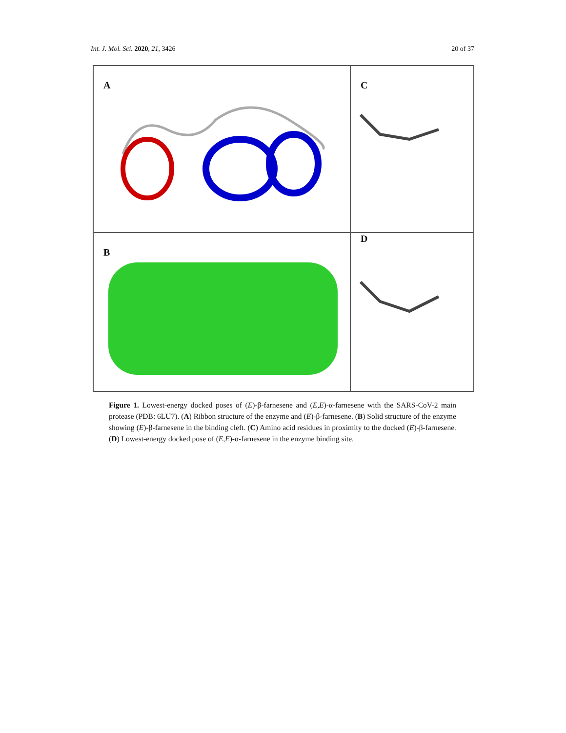Int. J. Mol. Sci. 2020, 21, 3426 20 of 37
A
C
B
D
Figure 1. Lowest-energy docked poses of (E)-β-farnesene and (E,E)-α-farnesene with the SARS-CoV-2 main protease (PDB: 6LU7). (A) Ribbon structure of the enzyme and (E)-β-farnesene. (B) Solid structure of the enzyme showing (E)-β-farnesene in the binding cleft. (C) Amino acid residues in proximity to the docked (E)-β-farnesene. (D) Lowest-energy docked pose of (E,E)-α-farnesene in the enzyme binding site.